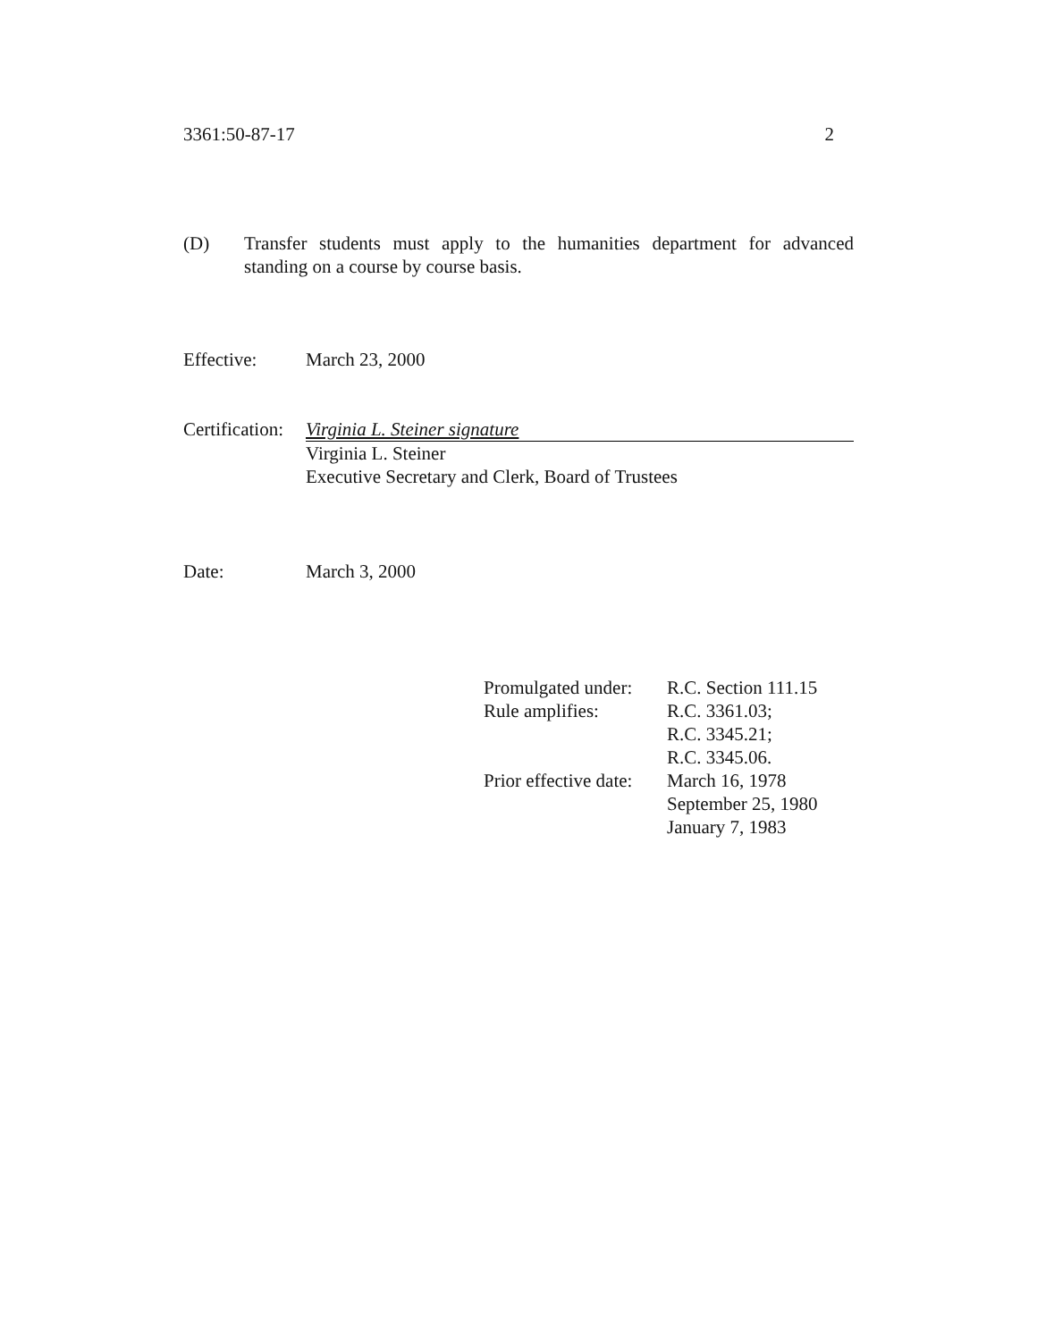3361:50-87-17 2
(D) Transfer students must apply to the humanities department for advanced standing on a course by course basis.
Effective: March 23, 2000
Certification:
Virginia L. Steiner signature
Virginia L. Steiner
Executive Secretary and Clerk, Board of Trustees
Date: March 3, 2000
| Promulgated under: | R.C. Section 111.15 |
| Rule amplifies: | R.C. 3361.03; R.C. 3345.21; R.C. 3345.06. |
| Prior effective date: | March 16, 1978 September 25, 1980 January 7, 1983 |